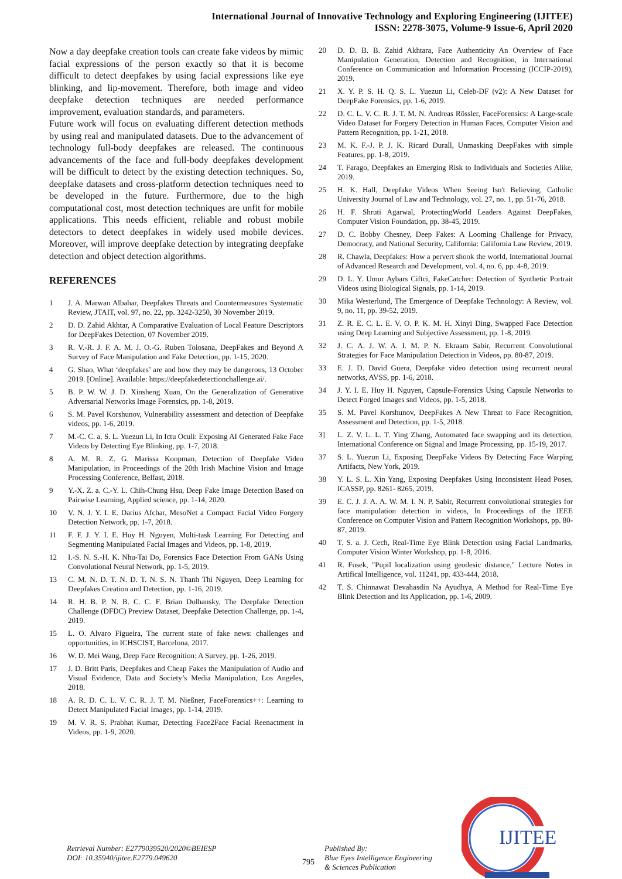International Journal of Innovative Technology and Exploring Engineering (IJITEE)
ISSN: 2278-3075, Volume-9 Issue-6, April 2020
Now a day deepfake creation tools can create fake videos by mimic facial expressions of the person exactly so that it is become difficult to detect deepfakes by using facial expressions like eye blinking, and lip-movement. Therefore, both image and video deepfake detection techniques are needed performance improvement, evaluation standards, and parameters.
Future work will focus on evaluating different detection methods by using real and manipulated datasets. Due to the advancement of technology full-body deepfakes are released. The continuous advancements of the face and full-body deepfakes development will be difficult to detect by the existing detection techniques. So, deepfake datasets and cross-platform detection techniques need to be developed in the future. Furthermore, due to the high computational cost, most detection techniques are unfit for mobile applications. This needs efficient, reliable and robust mobile detectors to detect deepfakes in widely used mobile devices. Moreover, will improve deepfake detection by integrating deepfake detection and object detection algorithms.
REFERENCES
1 J. A. Marwan Albahar, Deepfakes Threats and Countermeasures Systematic Review, JTAIT, vol. 97, no. 22, pp. 3242-3250, 30 November 2019.
2 D. D. Zahid Akhtar, A Comparative Evaluation of Local Feature Descriptors for DeepFakes Detection, 07 November 2019.
3 R. V.-R. J. F. A. M. J. O.-G. Ruben Tolosana, DeepFakes and Beyond A Survey of Face Manipulation and Fake Detection, pp. 1-15, 2020.
4 G. Shao, What ‘deepfakes’ are and how they may be dangerous, 13 October 2019. [Online]. Available: https://deepfakedetectionchallenge.ai/.
5 B. P. W. W. J. D. Xinsheng Xuan, On the Generalization of Generative Adversarial Networks Image Forensics, pp. 1-8, 2019.
6 S. M. Pavel Korshunov, Vulnerability assessment and detection of Deepfake videos, pp. 1-6, 2019.
7 M.-C. C. a. S. L. Yuezun Li, In Ictu Oculi: Exposing AI Generated Fake Face Videos by Detecting Eye Blinking, pp. 1-7, 2018.
8 A. M. R. Z. G. Marissa Koopman, Detection of Deepfake Video Manipulation, in Proceedings of the 20th Irish Machine Vision and Image Processing Conference, Belfast, 2018.
9 Y.-X. Z. a. C.-Y. L. Chih-Chung Hsu, Deep Fake Image Detection Based on Pairwise Learning, Applied science, pp. 1-14, 2020.
10 V. N. J. Y. I. E. Darius Afchar, MesoNet a Compact Facial Video Forgery Detection Network, pp. 1-7, 2018.
11 F. F. J. Y. I. E. Huy H. Nguyen, Multi-task Learning For Detecting and Segmenting Manipulated Facial Images and Videos, pp. 1-8, 2019.
12 I.-S. N. S.-H. K. Nhu-Tai Do, Forensics Face Detection From GANs Using Convolutional Neural Network, pp. 1-5, 2019.
13 C. M. N. D. T. N. D. T. N. S. N. Thanh Thi Nguyen, Deep Learning for Deepfakes Creation and Detection, pp. 1-16, 2019.
14 R. H. B. P. N. B. C. C. F. Brian Dolhansky, The Deepfake Detection Challenge (DFDC) Preview Dataset, Deepfake Detection Challenge, pp. 1-4, 2019.
15 L. O. Alvaro Figueira, The current state of fake news: challenges and opportunities, in ICHSCIST, Barcelona, 2017.
16 W. D. Mei Wang, Deep Face Recognition: A Survey, pp. 1-26, 2019.
17 J. D. Britt Paris, Deepfakes and Cheap Fakes the Manipulation of Audio and Visual Evidence, Data and Society’s Media Manipulation, Los Angeles, 2018.
18 A. R. D. C. L. V. C. R. J. T. M. Nießner, FaceForensics++: Learning to Detect Manipulated Facial Images, pp. 1-14, 2019.
19 M. V. R. S. Prabhat Kumar, Detecting Face2Face Facial Reenactment in Videos, pp. 1-9, 2020.
20 D. D. B. B. Zahid Akhtara, Face Authenticity An Overview of Face Manipulation Generation, Detection and Recognition, in International Conference on Communication and Information Processing (ICCIP-2019), 2019.
21 X. Y. P. S. H. Q. S. L. Yuezun Li, Celeb-DF (v2): A New Dataset for DeepFake Forensics, pp. 1-6, 2019.
22 D. C. L. V. C. R. J. T. M. N. Andreas Rössler, FaceForensics: A Large-scale Video Dataset for Forgery Detection in Human Faces, Computer Vision and Pattern Recognition, pp. 1-21, 2018.
23 M. K. F.-J. P. J. K. Ricard Durall, Unmasking DeepFakes with simple Features, pp. 1-8, 2019.
24 T. Farago, Deepfakes an Emerging Risk to Individuals and Societies Alike, 2019.
25 H. K. Hall, Deepfake Videos When Seeing Isn't Believing, Catholic University Journal of Law and Technology, vol. 27, no. 1, pp. 51-76, 2018.
26 H. F. Shruti Agarwal, ProtectingWorld Leaders Against DeepFakes, Computer Vision Foundation, pp. 38-45, 2019.
27 D. C. Bobby Chesney, Deep Fakes: A Looming Challenge for Privacy, Democracy, and National Security, California: California Law Review, 2019.
28 R. Chawla, Deepfakes: How a pervert shook the world, International Journal of Advanced Research and Development, vol. 4, no. 6, pp. 4-8, 2019.
29 D. L. Y. Umur Aybars Ciftci, FakeCatcher: Detection of Synthetic Portrait Videos using Biological Signals, pp. 1-14, 2019.
30 Mika Westerlund, The Emergence of Deepfake Technology: A Review, vol. 9, no. 11, pp. 39-52, 2019.
31 Z. R. E. C. L. E. V. O. P. K. M. H. Xinyi Ding, Swapped Face Detection using Deep Learning and Subjective Assessment, pp. 1-8, 2019.
32 J. C. A. J. W. A. I. M. P. N. Ekraam Sabir, Recurrent Convolutional Strategies for Face Manipulation Detection in Videos, pp. 80-87, 2019.
33 E. J. D. David Guera, Deepfake video detection using recurrent neural networks, AVSS, pp. 1-6, 2018.
34 J. Y. I. E. Huy H. Nguyen, Capsule-Forensics Using Capsule Networks to Detect Forged Images snd Videos, pp. 1-5, 2018.
35 S. M. Pavel Korshunov, DeepFakes A New Threat to Face Recognition, Assessment and Detection, pp. 1-5, 2018.
3] L. Z. V. L. L. T. Ying Zhang, Automated face swapping and its detection, International Conference on Signal and Image Processing, pp. 15-19, 2017.
37 S. L. Yuezun Li, Exposing DeepFake Videos By Detecting Face Warping Artifacts, New York, 2019.
38 Y. L. S. L. Xin Yang, Exposing Deepfakes Using Inconsistent Head Poses, ICASSP, pp. 8261- 8265, 2019.
39 E. C. J. J. A. A. W. M. I. N. P. Sabir, Recurrent convolutional strategies for face manipulation detection in videos, In Proceedings of the IEEE Conference on Computer Vision and Pattern Recognition Workshops, pp. 80-87, 2019.
40 T. S. a. J. Cech, Real-Time Eye Blink Detection using Facial Landmarks, Computer Vision Winter Workshop, pp. 1-8, 2016.
41 R. Fusek, "Pupil localization using geodesic distance," Lecture Notes in Artifical Intelligence, vol. 11241, pp. 433-444, 2018.
42 T. S. Chinnawat Devahasdin Na Ayudhya, A Method for Real-Time Eye Blink Detection and Its Application, pp. 1-6, 2009.
Retrieval Number: E2779039520/2020©BEIESP
DOI: 10.35940/ijitee.E2779.049620
795
Published By:
Blue Eyes Intelligence Engineering
& Sciences Publication
IJITEE